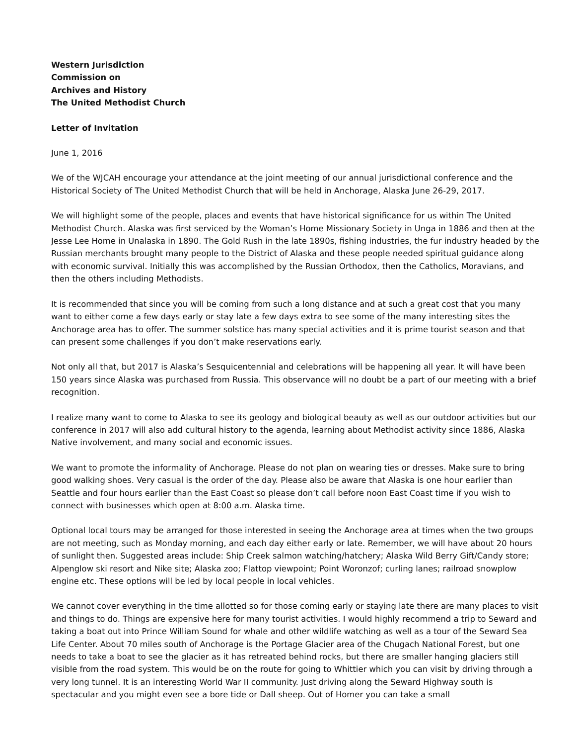Western Jurisdiction
Commission on
Archives and History
The United Methodist Church
Letter of Invitation
June 1, 2016
We of the WJCAH encourage your attendance at the joint meeting of our annual jurisdictional conference and the Historical Society of The United Methodist Church that will be held in Anchorage, Alaska June 26-29, 2017.
We will highlight some of the people, places and events that have historical significance for us within The United Methodist Church. Alaska was first serviced by the Woman’s Home Missionary Society in Unga in 1886 and then at the Jesse Lee Home in Unalaska in 1890. The Gold Rush in the late 1890s, fishing industries, the fur industry headed by the Russian merchants brought many people to the District of Alaska and these people needed spiritual guidance along with economic survival. Initially this was accomplished by the Russian Orthodox, then the Catholics, Moravians, and then the others including Methodists.
It is recommended that since you will be coming from such a long distance and at such a great cost that you many want to either come a few days early or stay late a few days extra to see some of the many interesting sites the Anchorage area has to offer. The summer solstice has many special activities and it is prime tourist season and that can present some challenges if you don’t make reservations early.
Not only all that, but 2017 is Alaska’s Sesquicentennial and celebrations will be happening all year. It will have been 150 years since Alaska was purchased from Russia. This observance will no doubt be a part of our meeting with a brief recognition.
I realize many want to come to Alaska to see its geology and biological beauty as well as our outdoor activities but our conference in 2017 will also add cultural history to the agenda, learning about Methodist activity since 1886, Alaska Native involvement, and many social and economic issues.
We want to promote the informality of Anchorage. Please do not plan on wearing ties or dresses. Make sure to bring good walking shoes. Very casual is the order of the day. Please also be aware that Alaska is one hour earlier than Seattle and four hours earlier than the East Coast so please don’t call before noon East Coast time if you wish to connect with businesses which open at 8:00 a.m. Alaska time.
Optional local tours may be arranged for those interested in seeing the Anchorage area at times when the two groups are not meeting, such as Monday morning, and each day either early or late. Remember, we will have about 20 hours of sunlight then. Suggested areas include: Ship Creek salmon watching/hatchery; Alaska Wild Berry Gift/Candy store; Alpenglow ski resort and Nike site; Alaska zoo; Flattop viewpoint; Point Woronzof; curling lanes; railroad snowplow engine etc. These options will be led by local people in local vehicles.
We cannot cover everything in the time allotted so for those coming early or staying late there are many places to visit and things to do. Things are expensive here for many tourist activities. I would highly recommend a trip to Seward and taking a boat out into Prince William Sound for whale and other wildlife watching as well as a tour of the Seward Sea Life Center. About 70 miles south of Anchorage is the Portage Glacier area of the Chugach National Forest, but one needs to take a boat to see the glacier as it has retreated behind rocks, but there are smaller hanging glaciers still visible from the road system. This would be on the route for going to Whittier which you can visit by driving through a very long tunnel. It is an interesting World War II community. Just driving along the Seward Highway south is spectacular and you might even see a bore tide or Dall sheep. Out of Homer you can take a small